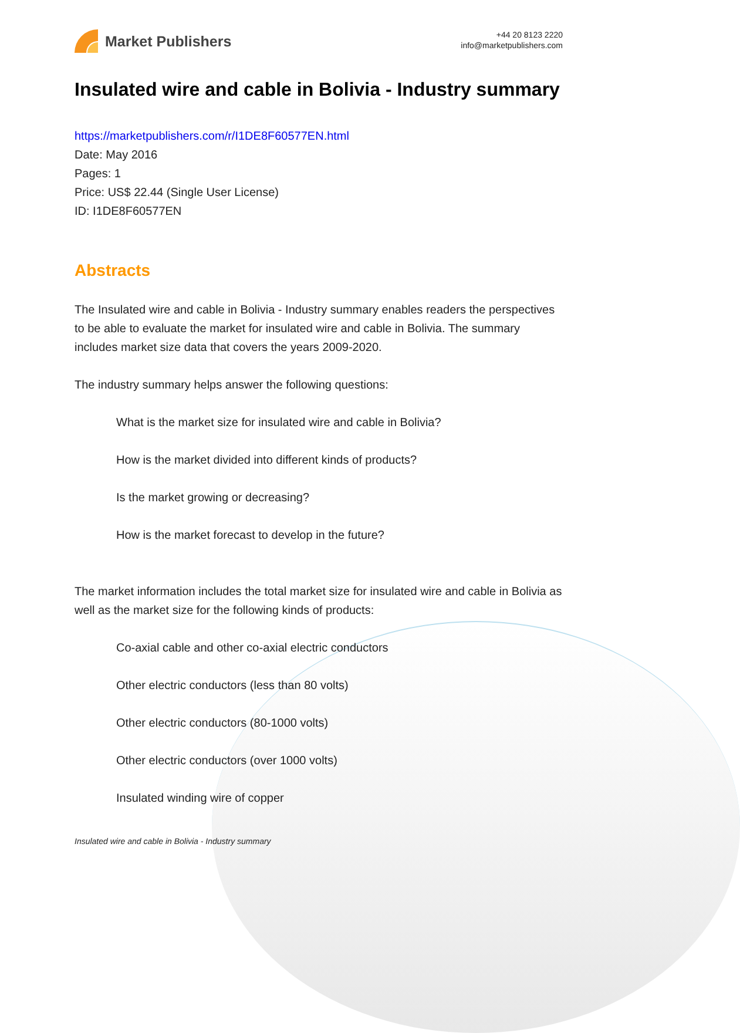Market Publishers
+44 20 8123 2220
info@marketpublishers.com
Insulated wire and cable in Bolivia - Industry summary
https://marketpublishers.com/r/I1DE8F60577EN.html
Date: May 2016
Pages: 1
Price: US$ 22.44 (Single User License)
ID: I1DE8F60577EN
Abstracts
The Insulated wire and cable in Bolivia - Industry summary enables readers the perspectives to be able to evaluate the market for insulated wire and cable in Bolivia. The summary includes market size data that covers the years 2009-2020.
The industry summary helps answer the following questions:
What is the market size for insulated wire and cable in Bolivia?
How is the market divided into different kinds of products?
Is the market growing or decreasing?
How is the market forecast to develop in the future?
The market information includes the total market size for insulated wire and cable in Bolivia as well as the market size for the following kinds of products:
Co-axial cable and other co-axial electric conductors
Other electric conductors (less than 80 volts)
Other electric conductors (80-1000 volts)
Other electric conductors (over 1000 volts)
Insulated winding wire of copper
Insulated wire and cable in Bolivia - Industry summary